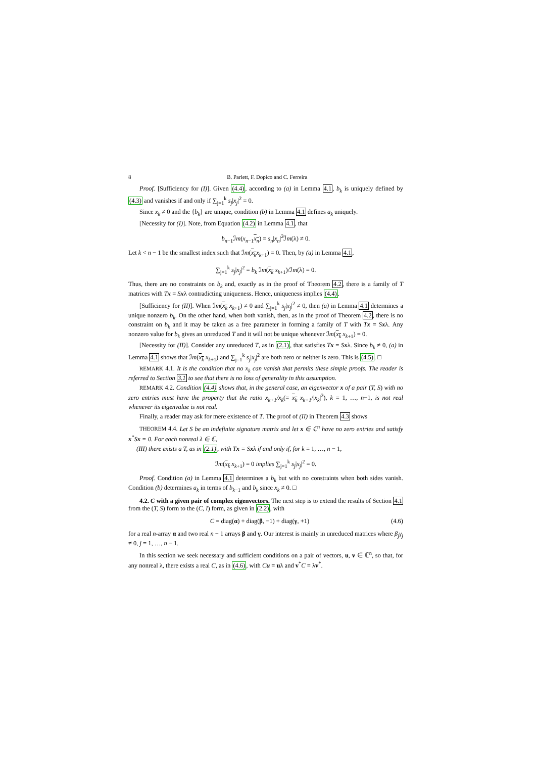8 B. Parlett, F. Dopico and C. Ferreira
Proof. [Sufficiency for (I)]. Given (4.4), according to (a) in Lemma 4.1, b<sub>k</sub> is uniquely defined by (4.3) and vanishes if and only if ∑<sub>j=1</sub><sup>k</sup> s<sub>j</sub>|x<sub>j</sub>|<sup>2</sup> = 0.
Since x<sub>k</sub> ≠ 0 and the {b<sub>k</sub>} are unique, condition (b) in Lemma 4.1 defines a<sub>k</sub> uniquely.
[Necessity for (I)]. Note, from Equation (4.2) in Lemma 4.1, that
b<sub>n−1</sub>ℐm(x<sub>n−1</sub>x<sub>n</sub>) = s<sub>n</sub>|x<sub>n</sub>|<sup>2</sup>ℐm(λ) ≠ 0.
Let k < n − 1 be the smallest index such that ℐm(x<sub>k</sub> x<sub>k+1</sub>) = 0. Then, by (a) in Lemma 4.1,
∑<sub>j=1</sub><sup>k</sup> s<sub>j</sub>|x<sub>j</sub>|<sup>2</sup> = b<sub>k</sub> ℐm(x<sub>k</sub> x<sub>k+1</sub>)/ℐm(λ) = 0.
Thus, there are no constraints on b<sub>k</sub> and, exactly as in the proof of Theorem 4.2, there is a family of T matrices with Tx = Sxλ contradicting uniqueness. Hence, uniqueness implies (4.4).
[Sufficiency for (II)]. When ℐm(x<sub>k</sub> x<sub>k+1</sub>) ≠ 0 and ∑<sub>j=1</sub><sup>k</sup> s<sub>j</sub>|x<sub>j</sub>|<sup>2</sup> ≠ 0, then (a) in Lemma 4.1 determines a unique nonzero b<sub>k</sub>. On the other hand, when both vanish, then, as in the proof of Theorem 4.2, there is no constraint on b<sub>k</sub> and it may be taken as a free parameter in forming a family of T with Tx = Sxλ. Any nonzero value for b<sub>k</sub> gives an unreduced T and it will not be unique whenever ℐm(x<sub>k</sub> x<sub>k+1</sub>) = 0.
[Necessity for (II)]. Consider any unreduced T, as in (2.1), that satisfies Tx = Sxλ. Since b<sub>k</sub> ≠ 0, (a) in Lemma 4.1 shows that ℐm(x<sub>k</sub> x<sub>k+1</sub>) and ∑<sub>j=1</sub><sup>k</sup> s<sub>j</sub>|x<sub>j</sub>|<sup>2</sup> are both zero or neither is zero. This is (4.5). □
REMARK 4.1. It is the condition that no x<sub>k</sub> can vanish that permits these simple proofs. The reader is referred to Section 3.1 to see that there is no loss of generality in this assumption.
REMARK 4.2. Condition (4.4) shows that, in the general case, an eigenvector x of a pair (T, S) with no zero entries must have the property that the ratio x<sub>k+1</sub>/x<sub>k</sub>(= x<sub>k</sub> x<sub>k+1</sub>/|x<sub>k</sub>|<sup>2</sup>), k = 1, …, n−1, is not real whenever its eigenvalue is not real.
Finally, a reader may ask for mere existence of T. The proof of (II) in Theorem 4.3 shows
THEOREM 4.4. Let S be an indefinite signature matrix and let x ∈ ℂ<sup>n</sup> have no zero entries and satisfy x<sup>*</sup>Sx = 0. For each nonreal λ ∈ ℂ,
(III) there exists a T, as in (2.1), with Tx = Sxλ if and only if, for k = 1, …, n − 1,
ℐm(x<sub>k</sub> x<sub>k+1</sub>) = 0 implies ∑<sub>j=1</sub><sup>k</sup> s<sub>j</sub>|x<sub>j</sub>|<sup>2</sup> = 0.
Proof. Condition (a) in Lemma 4.1 determines a b<sub>k</sub> but with no constraints when both sides vanish. Condition (b) determines a<sub>k</sub> in terms of b<sub>k−1</sub> and b<sub>k</sub> since x<sub>k</sub> ≠ 0. □
4.2. C with a given pair of complex eigenvectors. The next step is to extend the results of Section 4.1 from the (T, S) form to the (C, I) form, as given in (2.2), with
C = diag(α) + diag(β, −1) + diag(γ, +1) (4.6)
for a real n-array α and two real n − 1 arrays β and γ. Our interest is mainly in unreduced matrices where β<sub>j</sub>γ<sub>j</sub> ≠ 0, j = 1, …, n − 1.
In this section we seek necessary and sufficient conditions on a pair of vectors, u, v ∈ ℂ<sup>n</sup>, so that, for any nonreal λ, there exists a real C, as in (4.6), with Cu = uλ and v<sup>*</sup>C = λv<sup>*</sup>.